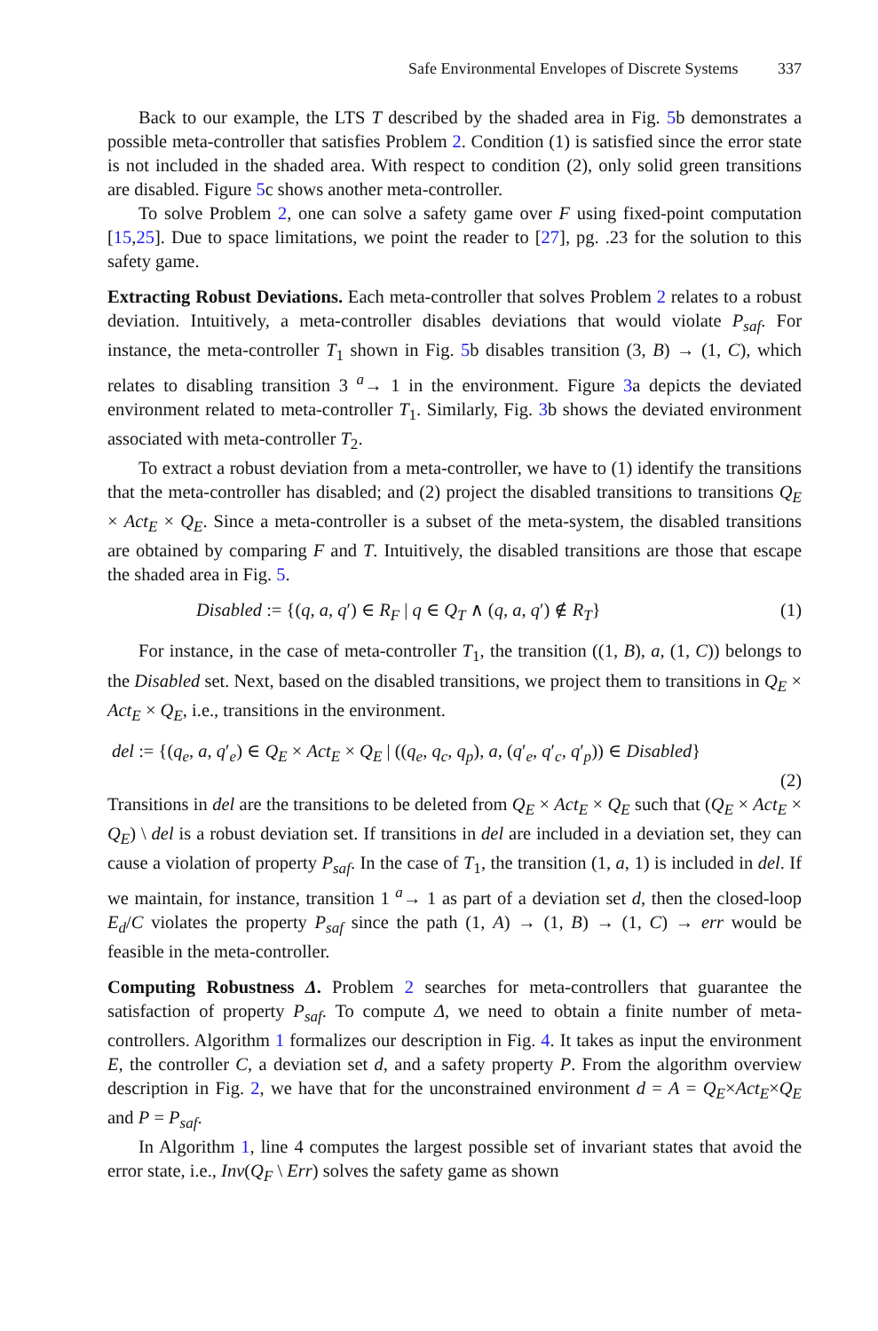Safe Environmental Envelopes of Discrete Systems 337
Back to our example, the LTS T described by the shaded area in Fig. 5b demonstrates a possible meta-controller that satisfies Problem 2. Condition (1) is satisfied since the error state is not included in the shaded area. With respect to condition (2), only solid green transitions are disabled. Figure 5c shows another meta-controller.
To solve Problem 2, one can solve a safety game over F using fixed-point computation [15,25]. Due to space limitations, we point the reader to [27], pg. .23 for the solution to this safety game.
Extracting Robust Deviations. Each meta-controller that solves Problem 2 relates to a robust deviation. Intuitively, a meta-controller disables deviations that would violate P<sub>saf</sub>. For instance, the meta-controller T<sub>1</sub> shown in Fig. 5b disables transition (3, B) → (1, C), which relates to disabling transition 3 <sup>a</sup>→ 1 in the environment. Figure 3a depicts the deviated environment related to meta-controller T<sub>1</sub>. Similarly, Fig. 3b shows the deviated environment associated with meta-controller T<sub>2</sub>.
To extract a robust deviation from a meta-controller, we have to (1) identify the transitions that the meta-controller has disabled; and (2) project the disabled transitions to transitions Q<sub>E</sub> × Act<sub>E</sub> × Q<sub>E</sub>. Since a meta-controller is a subset of the meta-system, the disabled transitions are obtained by comparing F and T. Intuitively, the disabled transitions are those that escape the shaded area in Fig. 5.
Disabled := {(q, a, q′) ∈ R<sub>F</sub> | q ∈ Q<sub>T</sub> ∧ (q, a, q′) ∉ R<sub>T</sub>} (1)
For instance, in the case of meta-controller T<sub>1</sub>, the transition ((1, B), a, (1, C)) belongs to the Disabled set. Next, based on the disabled transitions, we project them to transitions in Q<sub>E</sub> × Act<sub>E</sub> × Q<sub>E</sub>, i.e., transitions in the environment.
del := {(q<sub>e</sub>, a, q′<sub>e</sub>) ∈ Q<sub>E</sub> × Act<sub>E</sub> × Q<sub>E</sub> | ((q<sub>e</sub>, q<sub>c</sub>, q<sub>p</sub>), a, (q′<sub>e</sub>, q′<sub>c</sub>, q′<sub>p</sub>)) ∈ Disabled}
(2)
Transitions in del are the transitions to be deleted from Q<sub>E</sub> × Act<sub>E</sub> × Q<sub>E</sub> such that (Q<sub>E</sub> × Act<sub>E</sub> × Q<sub>E</sub>) \ del is a robust deviation set. If transitions in del are included in a deviation set, they can cause a violation of property P<sub>saf</sub>. In the case of T<sub>1</sub>, the transition (1, a, 1) is included in del. If we maintain, for instance, transition 1 <sup>a</sup>→ 1 as part of a deviation set d, then the closed-loop E<sub>d</sub>/C violates the property P<sub>saf</sub> since the path (1, A) → (1, B) → (1, C) → err would be feasible in the meta-controller.
Computing Robustness Δ. Problem 2 searches for meta-controllers that guarantee the satisfaction of property P<sub>saf</sub>. To compute Δ, we need to obtain a finite number of meta-controllers. Algorithm 1 formalizes our description in Fig. 4. It takes as input the environment E, the controller C, a deviation set d, and a safety property P. From the algorithm overview description in Fig. 2, we have that for the unconstrained environment d = A = Q<sub>E</sub>×Act<sub>E</sub>×Q<sub>E</sub> and P = P<sub>saf</sub>.
In Algorithm 1, line 4 computes the largest possible set of invariant states that avoid the error state, i.e., Inv(Q<sub>F</sub> \ Err) solves the safety game as shown